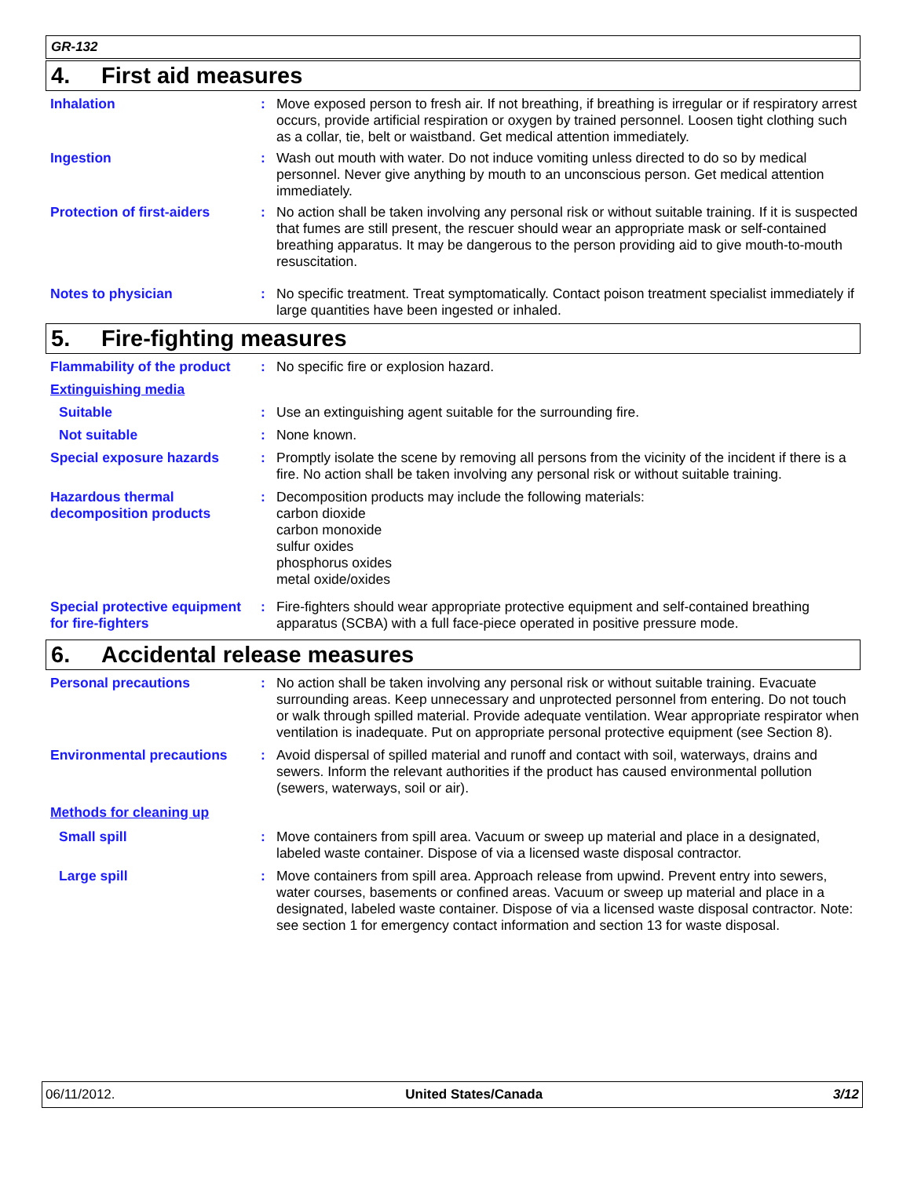GR-132
4. First aid measures
Inhalation : Move exposed person to fresh air. If not breathing, if breathing is irregular or if respiratory arrest occurs, provide artificial respiration or oxygen by trained personnel. Loosen tight clothing such as a collar, tie, belt or waistband. Get medical attention immediately.
Ingestion : Wash out mouth with water. Do not induce vomiting unless directed to do so by medical personnel. Never give anything by mouth to an unconscious person. Get medical attention immediately.
Protection of first-aiders
: No action shall be taken involving any personal risk or without suitable training. If it is suspected that fumes are still present, the rescuer should wear an appropriate mask or self-contained breathing apparatus. It may be dangerous to the person providing aid to give mouth-to-mouth resuscitation.
Notes to physician : No specific treatment. Treat symptomatically. Contact poison treatment specialist immediately if large quantities have been ingested or inhaled.
5. Fire-fighting measures
Flammability of the product
: No specific fire or explosion hazard.
Extinguishing media
Suitable : Use an extinguishing agent suitable for the surrounding fire.
Not suitable : None known.
Special exposure hazards : Promptly isolate the scene by removing all persons from the vicinity of the incident if there is a fire. No action shall be taken involving any personal risk or without suitable training.
Hazardous thermal decomposition products
: Decomposition products may include the following materials:
carbon dioxide
carbon monoxide
sulfur oxides
phosphorus oxides
metal oxide/oxides
Special protective equipment for fire-fighters
: Fire-fighters should wear appropriate protective equipment and self-contained breathing apparatus (SCBA) with a full face-piece operated in positive pressure mode.
6. Accidental release measures
Personal precautions : No action shall be taken involving any personal risk or without suitable training. Evacuate surrounding areas. Keep unnecessary and unprotected personnel from entering. Do not touch or walk through spilled material. Provide adequate ventilation. Wear appropriate respirator when ventilation is inadequate. Put on appropriate personal protective equipment (see Section 8).
Environmental precautions : Avoid dispersal of spilled material and runoff and contact with soil, waterways, drains and sewers. Inform the relevant authorities if the product has caused environmental pollution (sewers, waterways, soil or air).
Methods for cleaning up
Small spill : Move containers from spill area. Vacuum or sweep up material and place in a designated, labeled waste container. Dispose of via a licensed waste disposal contractor.
Large spill : Move containers from spill area. Approach release from upwind. Prevent entry into sewers, water courses, basements or confined areas. Vacuum or sweep up material and place in a designated, labeled waste container. Dispose of via a licensed waste disposal contractor. Note: see section 1 for emergency contact information and section 13 for waste disposal.
06/11/2012. United States/Canada 3/12